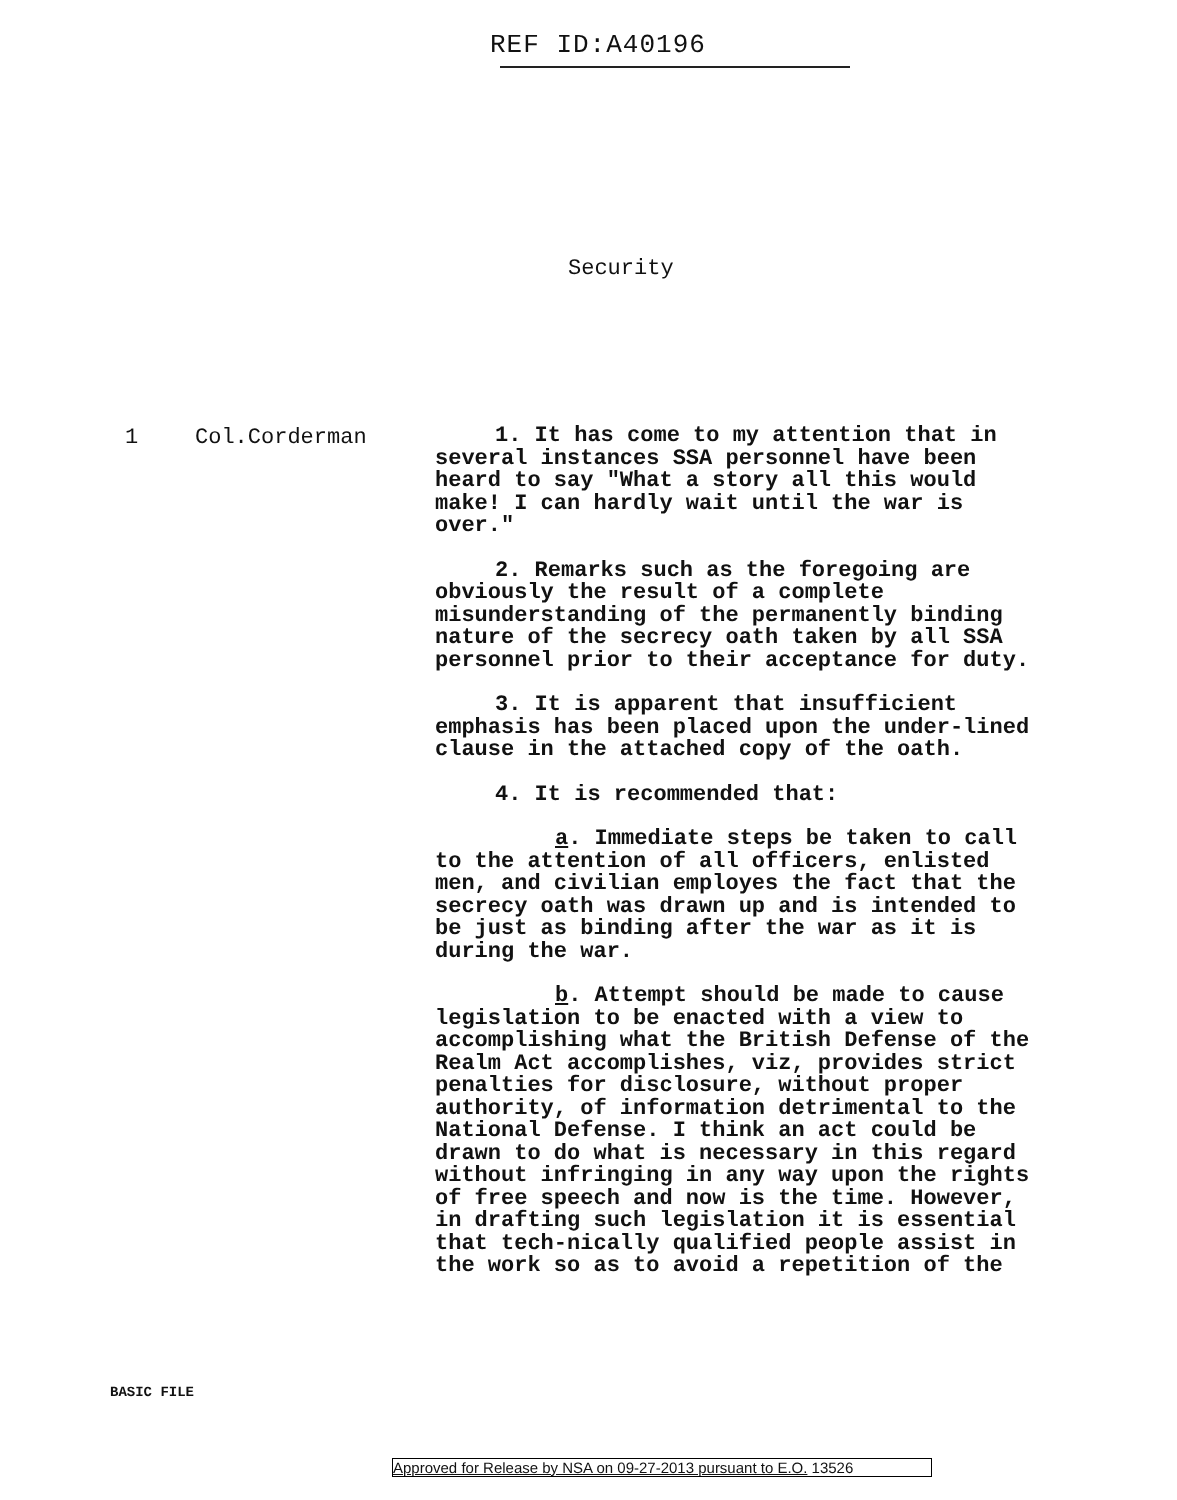REF ID:A40196
Security
1 Col.Corderman
1. It has come to my attention that in several instances SSA personnel have been heard to say "What a story all this would make! I can hardly wait until the war is over."
2. Remarks such as the foregoing are obviously the result of a complete misunderstanding of the permanently binding nature of the secrecy oath taken by all SSA personnel prior to their acceptance for duty.
3. It is apparent that insufficient emphasis has been placed upon the under-lined clause in the attached copy of the oath.
4. It is recommended that:
a. Immediate steps be taken to call to the attention of all officers, enlisted men, and civilian employes the fact that the secrecy oath was drawn up and is intended to be just as binding after the war as it is during the war.
b. Attempt should be made to cause legislation to be enacted with a view to accomplishing what the British Defense of the Realm Act accomplishes, viz, provides strict penalties for disclosure, without proper authority, of information detrimental to the National Defense. I think an act could be drawn to do what is necessary in this regard without infringing in any way upon the rights of free speech and now is the time. However, in drafting such legislation it is essential that tech-nically qualified people assist in the work so as to avoid a repetition of the
BASIC FILE
Approved for Release by NSA on 09-27-2013 pursuant to E.O. 13526